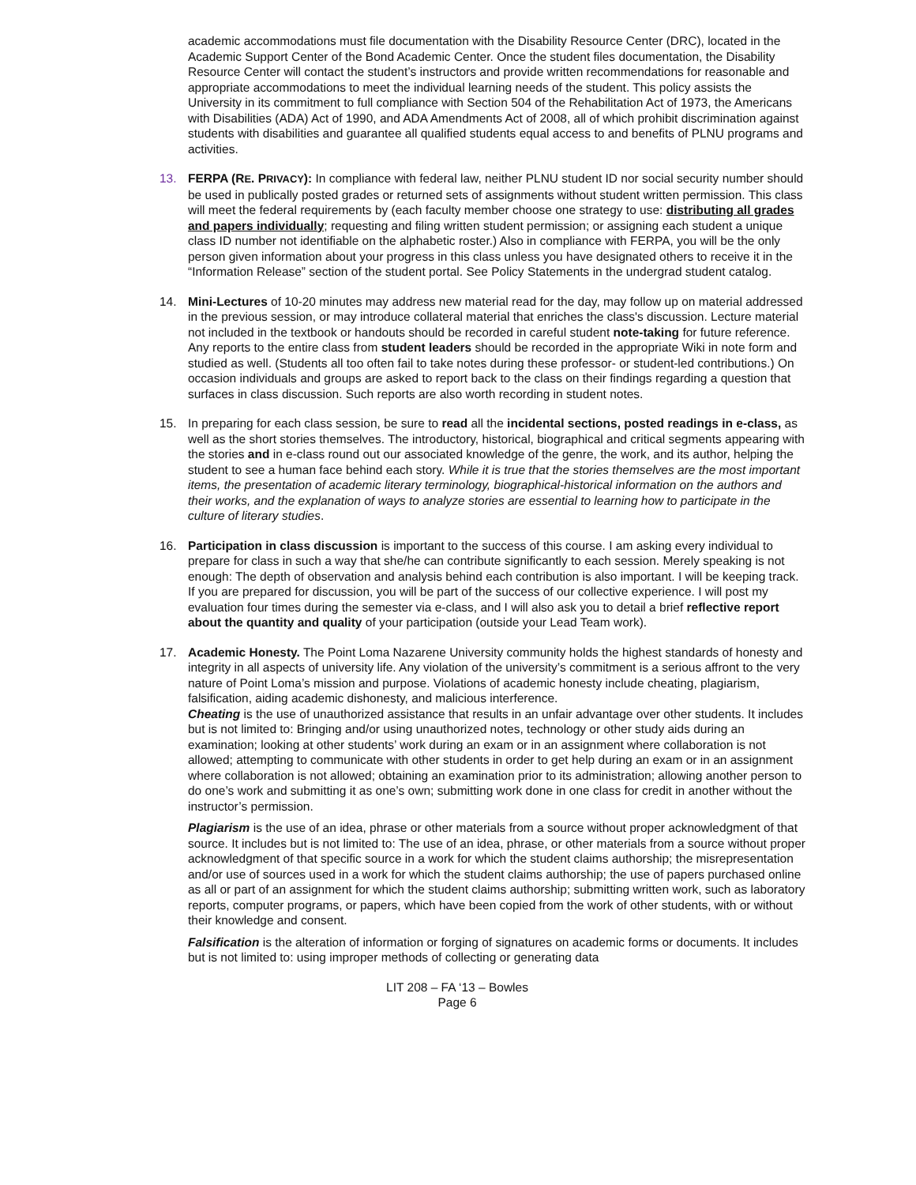academic accommodations must file documentation with the Disability Resource Center (DRC), located in the Academic Support Center of the Bond Academic Center. Once the student files documentation, the Disability Resource Center will contact the student’s instructors and provide written recommendations for reasonable and appropriate accommodations to meet the individual learning needs of the student. This policy assists the University in its commitment to full compliance with Section 504 of the Rehabilitation Act of 1973, the Americans with Disabilities (ADA) Act of 1990, and ADA Amendments Act of 2008, all of which prohibit discrimination against students with disabilities and guarantee all qualified students equal access to and benefits of PLNU programs and activities.
13. FERPA (RE. PRIVACY): In compliance with federal law, neither PLNU student ID nor social security number should be used in publically posted grades or returned sets of assignments without student written permission. This class will meet the federal requirements by (each faculty member choose one strategy to use: distributing all grades and papers individually; requesting and filing written student permission; or assigning each student a unique class ID number not identifiable on the alphabetic roster.) Also in compliance with FERPA, you will be the only person given information about your progress in this class unless you have designated others to receive it in the “Information Release” section of the student portal. See Policy Statements in the undergrad student catalog.
14. Mini-Lectures of 10-20 minutes may address new material read for the day, may follow up on material addressed in the previous session, or may introduce collateral material that enriches the class's discussion. Lecture material not included in the textbook or handouts should be recorded in careful student note-taking for future reference. Any reports to the entire class from student leaders should be recorded in the appropriate Wiki in note form and studied as well. (Students all too often fail to take notes during these professor- or student-led contributions.) On occasion individuals and groups are asked to report back to the class on their findings regarding a question that surfaces in class discussion. Such reports are also worth recording in student notes.
15. In preparing for each class session, be sure to read all the incidental sections, posted readings in e-class, as well as the short stories themselves. The introductory, historical, biographical and critical segments appearing with the stories and in e-class round out our associated knowledge of the genre, the work, and its author, helping the student to see a human face behind each story. While it is true that the stories themselves are the most important items, the presentation of academic literary terminology, biographical-historical information on the authors and their works, and the explanation of ways to analyze stories are essential to learning how to participate in the culture of literary studies.
16. Participation in class discussion is important to the success of this course. I am asking every individual to prepare for class in such a way that she/he can contribute significantly to each session. Merely speaking is not enough: The depth of observation and analysis behind each contribution is also important. I will be keeping track. If you are prepared for discussion, you will be part of the success of our collective experience. I will post my evaluation four times during the semester via e-class, and I will also ask you to detail a brief reflective report about the quantity and quality of your participation (outside your Lead Team work).
17. Academic Honesty. The Point Loma Nazarene University community holds the highest standards of honesty and integrity in all aspects of university life. Any violation of the university’s commitment is a serious affront to the very nature of Point Loma’s mission and purpose. Violations of academic honesty include cheating, plagiarism, falsification, aiding academic dishonesty, and malicious interference.
Cheating is the use of unauthorized assistance that results in an unfair advantage over other students. It includes but is not limited to: Bringing and/or using unauthorized notes, technology or other study aids during an examination; looking at other students’ work during an exam or in an assignment where collaboration is not allowed; attempting to communicate with other students in order to get help during an exam or in an assignment where collaboration is not allowed; obtaining an examination prior to its administration; allowing another person to do one’s work and submitting it as one’s own; submitting work done in one class for credit in another without the instructor’s permission.
Plagiarism is the use of an idea, phrase or other materials from a source without proper acknowledgment of that source. It includes but is not limited to: The use of an idea, phrase, or other materials from a source without proper acknowledgment of that specific source in a work for which the student claims authorship; the misrepresentation and/or use of sources used in a work for which the student claims authorship; the use of papers purchased online as all or part of an assignment for which the student claims authorship; submitting written work, such as laboratory reports, computer programs, or papers, which have been copied from the work of other students, with or without their knowledge and consent.
Falsification is the alteration of information or forging of signatures on academic forms or documents. It includes but is not limited to: using improper methods of collecting or generating data
LIT 208 – FA ‘13 – Bowles
Page 6